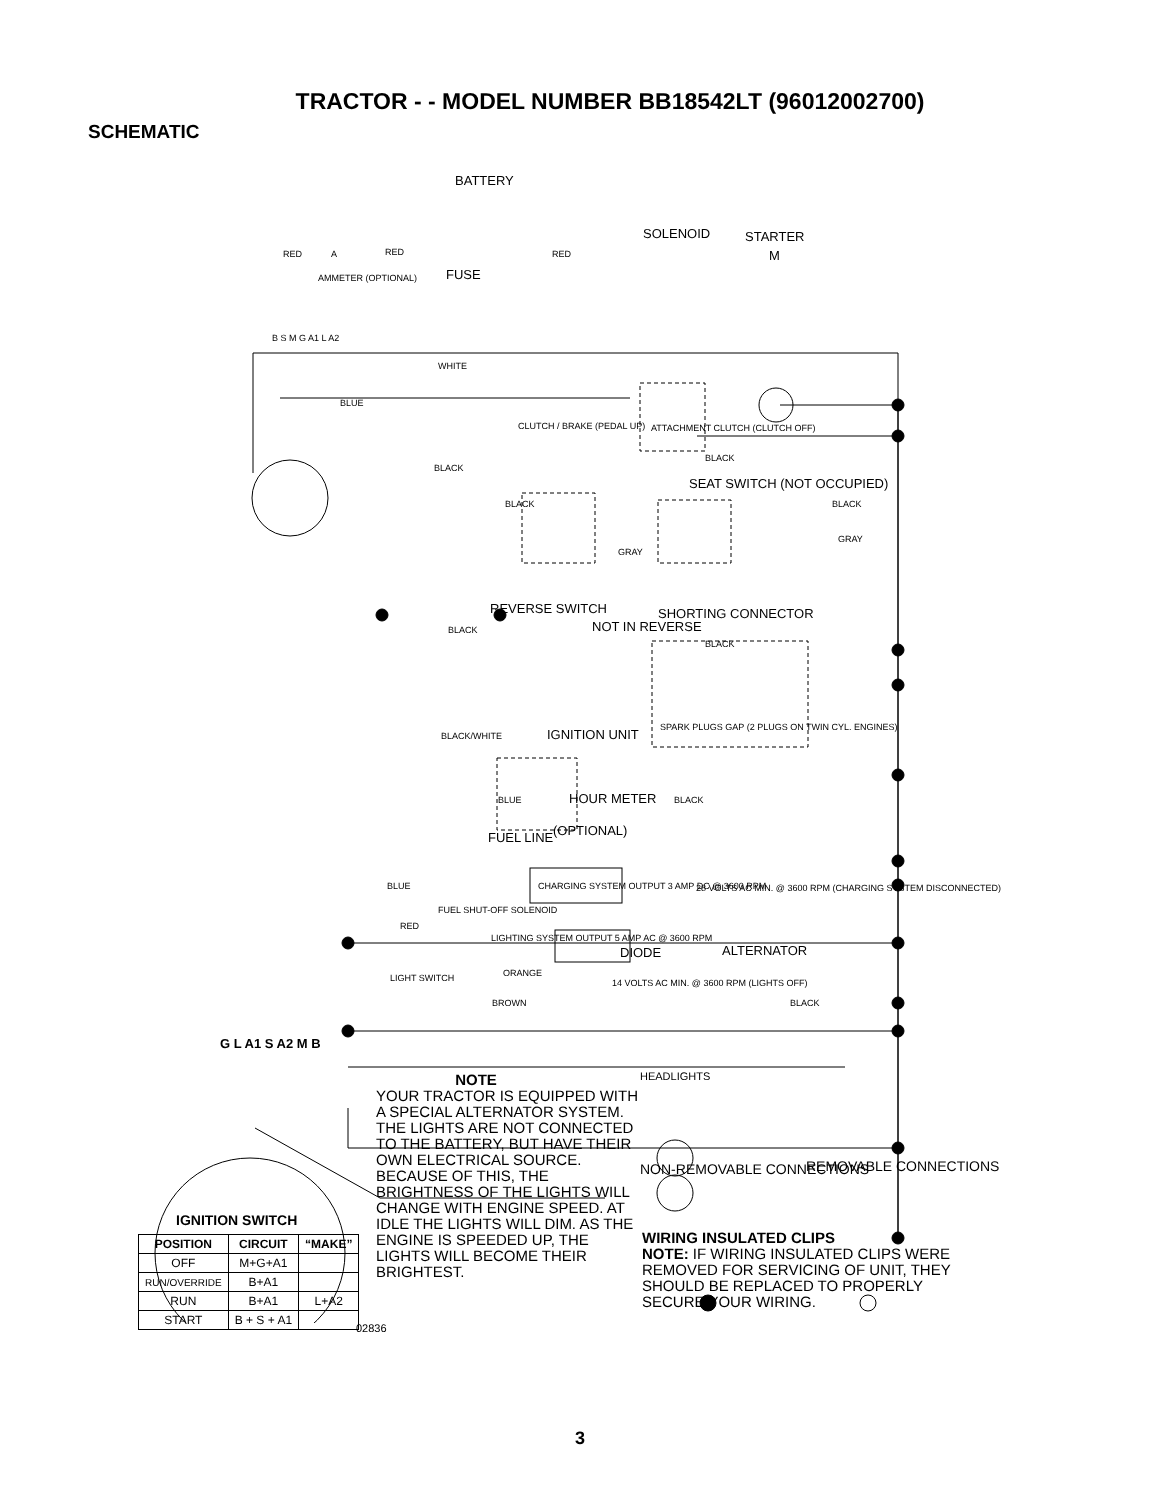TRACTOR - - MODEL NUMBER BB18542LT (96012002700)
SCHEMATIC
BATTERY
SOLENOID STARTER
RED A RED RED M
AMMETER (OPTIONAL) FUSE
B S M G A1 L A2
WHITE
BLUE
CLUTCH / BRAKE (PEDAL UP) ATTACHMENT CLUTCH (CLUTCH OFF)
BLACK
BLACK
SEAT SWITCH (NOT OCCUPIED)
BLACK BLACK
GRAY
GRAY
REVERSE SWITCH SHORTING CONNECTOR
BLACK NOT IN REVERSE
BLACK
SPARK PLUGS GAP (2 PLUGS ON TWIN CYL. ENGINES)
BLACK/WHITE IGNITION UNIT
BLUE HOUR METER BLACK
(OPTIONAL) FUEL LINE
BLUE CHARGING SYSTEM OUTPUT 3 AMP DC @ 3600 RPM 28 VOLTS AC MIN. @ 3600 RPM (CHARGING SYSTEM DISCONNECTED)
FUEL SHUT-OFF SOLENOID
RED
LIGHTING SYSTEM OUTPUT 5 AMP AC @ 3600 RPM
DIODE ALTERNATOR
ORANGE LIGHT SWITCH 14 VOLTS AC MIN. @ 3600 RPM (LIGHTS OFF)
BROWN BLACK
HEADLIGHTS
G L A1 S A2 M B
NON-REMOVABLE CONNECTIONS REMOVABLE CONNECTIONS
NOTE
YOUR TRACTOR IS EQUIPPED WITH A SPECIAL ALTERNATOR SYSTEM. THE LIGHTS ARE NOT CONNECTED TO THE BATTERY, BUT HAVE THEIR OWN ELECTRICAL SOURCE. BECAUSE OF THIS, THE BRIGHTNESS OF THE LIGHTS WILL CHANGE WITH ENGINE SPEED. AT IDLE THE LIGHTS WILL DIM. AS THE ENGINE IS SPEEDED UP, THE LIGHTS WILL BECOME THEIR BRIGHTEST.
WIRING INSULATED CLIPS
NOTE: IF WIRING INSULATED CLIPS WERE REMOVED FOR SERVICING OF UNIT, THEY SHOULD BE REPLACED TO PROPERLY SECURE YOUR WIRING.
IGNITION SWITCH
| POSITION | CIRCUIT | “MAKE” |
| --- | --- | --- |
| OFF | M+G+A1 | |
| RUN/OVERRIDE | B+A1 | |
| RUN | B+A1 | L+A2 |
| START | B + S + A1 | |
02836
3